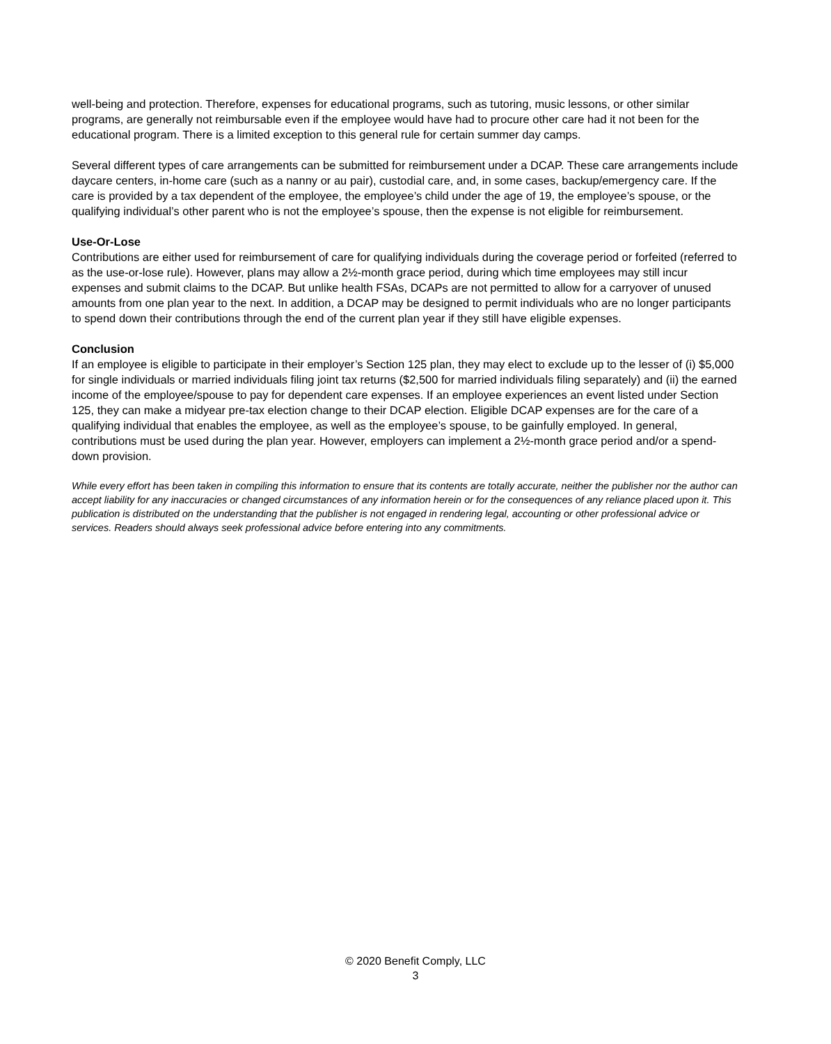well-being and protection. Therefore, expenses for educational programs, such as tutoring, music lessons, or other similar programs, are generally not reimbursable even if the employee would have had to procure other care had it not been for the educational program. There is a limited exception to this general rule for certain summer day camps.
Several different types of care arrangements can be submitted for reimbursement under a DCAP. These care arrangements include daycare centers, in-home care (such as a nanny or au pair), custodial care, and, in some cases, backup/emergency care. If the care is provided by a tax dependent of the employee, the employee’s child under the age of 19, the employee’s spouse, or the qualifying individual’s other parent who is not the employee’s spouse, then the expense is not eligible for reimbursement.
Use-Or-Lose
Contributions are either used for reimbursement of care for qualifying individuals during the coverage period or forfeited (referred to as the use-or-lose rule). However, plans may allow a 2½-month grace period, during which time employees may still incur expenses and submit claims to the DCAP. But unlike health FSAs, DCAPs are not permitted to allow for a carryover of unused amounts from one plan year to the next. In addition, a DCAP may be designed to permit individuals who are no longer participants to spend down their contributions through the end of the current plan year if they still have eligible expenses.
Conclusion
If an employee is eligible to participate in their employer’s Section 125 plan, they may elect to exclude up to the lesser of (i) $5,000 for single individuals or married individuals filing joint tax returns ($2,500 for married individuals filing separately) and (ii) the earned income of the employee/spouse to pay for dependent care expenses. If an employee experiences an event listed under Section 125, they can make a midyear pre-tax election change to their DCAP election. Eligible DCAP expenses are for the care of a qualifying individual that enables the employee, as well as the employee’s spouse, to be gainfully employed. In general, contributions must be used during the plan year. However, employers can implement a 2½-month grace period and/or a spend-down provision.
While every effort has been taken in compiling this information to ensure that its contents are totally accurate, neither the publisher nor the author can accept liability for any inaccuracies or changed circumstances of any information herein or for the consequences of any reliance placed upon it. This publication is distributed on the understanding that the publisher is not engaged in rendering legal, accounting or other professional advice or services. Readers should always seek professional advice before entering into any commitments.
© 2020 Benefit Comply, LLC
3